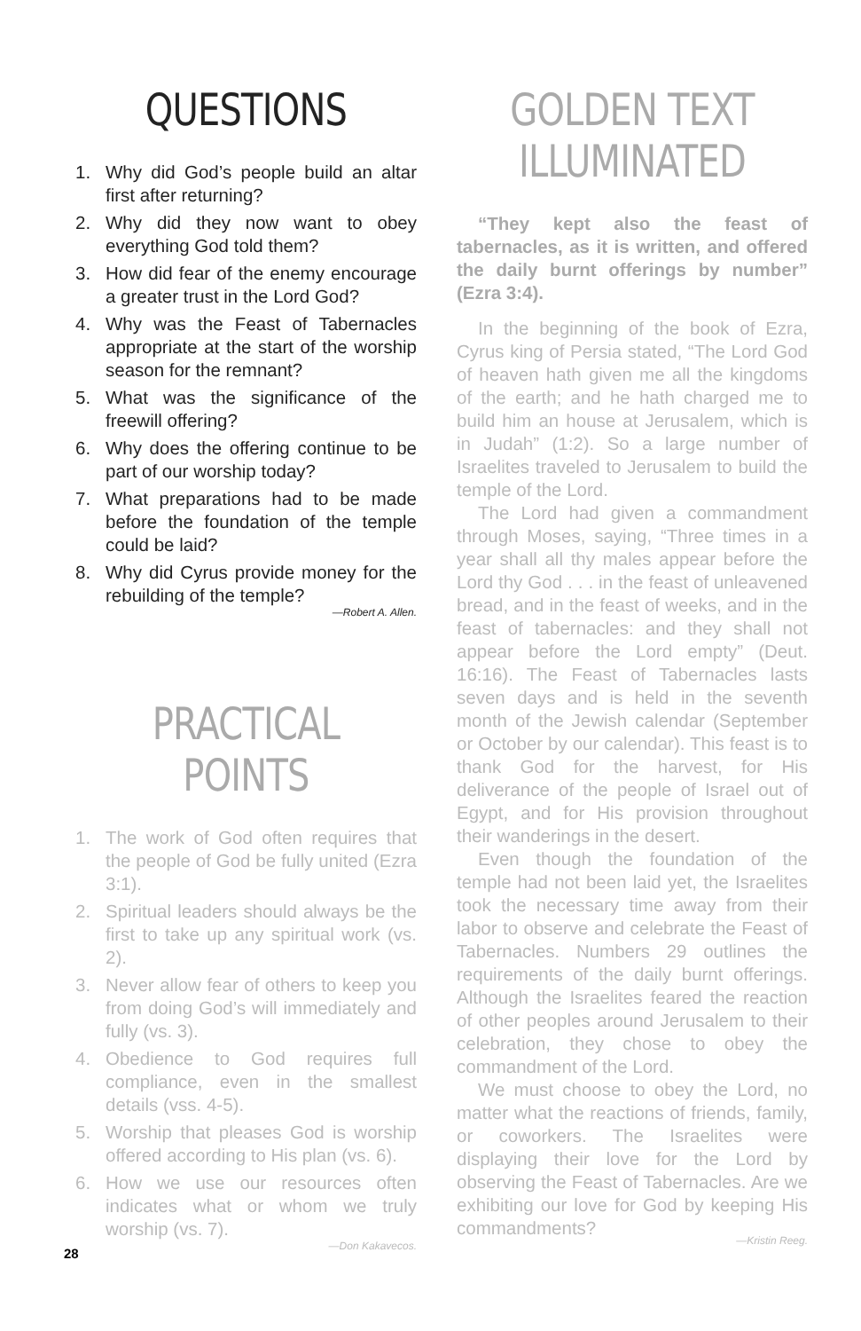QUESTIONS
1. Why did God’s people build an altar first after returning?
2. Why did they now want to obey everything God told them?
3. How did fear of the enemy encourage a greater trust in the Lord God?
4. Why was the Feast of Tabernacles appropriate at the start of the worship season for the remnant?
5. What was the significance of the freewill offering?
6. Why does the offering continue to be part of our worship today?
7. What preparations had to be made before the foundation of the temple could be laid?
8. Why did Cyrus provide money for the rebuilding of the temple?
—Robert A. Allen.
PRACTICAL POINTS
1. The work of God often requires that the people of God be fully united (Ezra 3:1).
2. Spiritual leaders should always be the first to take up any spiritual work (vs. 2).
3. Never allow fear of others to keep you from doing God’s will immediately and fully (vs. 3).
4. Obedience to God requires full compliance, even in the smallest details (vss. 4-5).
5. Worship that pleases God is worship offered according to His plan (vs. 6).
6. How we use our resources often indicates what or whom we truly worship (vs. 7).
—Don Kakavecos.
GOLDEN TEXT ILLUMINATED
“They kept also the feast of tabernacles, as it is written, and offered the daily burnt offerings by number” (Ezra 3:4).
In the beginning of the book of Ezra, Cyrus king of Persia stated, “The Lord God of heaven hath given me all the kingdoms of the earth; and he hath charged me to build him an house at Jerusalem, which is in Judah” (1:2). So a large number of Israelites traveled to Jerusalem to build the temple of the Lord.
The Lord had given a commandment through Moses, saying, “Three times in a year shall all thy males appear before the Lord thy God . . . in the feast of unleavened bread, and in the feast of weeks, and in the feast of tabernacles: and they shall not appear before the Lord empty” (Deut. 16:16). The Feast of Tabernacles lasts seven days and is held in the seventh month of the Jewish calendar (September or October by our calendar). This feast is to thank God for the harvest, for His deliverance of the people of Israel out of Egypt, and for His provision throughout their wanderings in the desert.
Even though the foundation of the temple had not been laid yet, the Israelites took the necessary time away from their labor to observe and celebrate the Feast of Tabernacles. Numbers 29 outlines the requirements of the daily burnt offerings. Although the Israelites feared the reaction of other peoples around Jerusalem to their celebration, they chose to obey the commandment of the Lord.
We must choose to obey the Lord, no matter what the reactions of friends, family, or coworkers. The Israelites were displaying their love for the Lord by observing the Feast of Tabernacles. Are we exhibiting our love for God by keeping His commandments?
—Kristin Reeg.
28